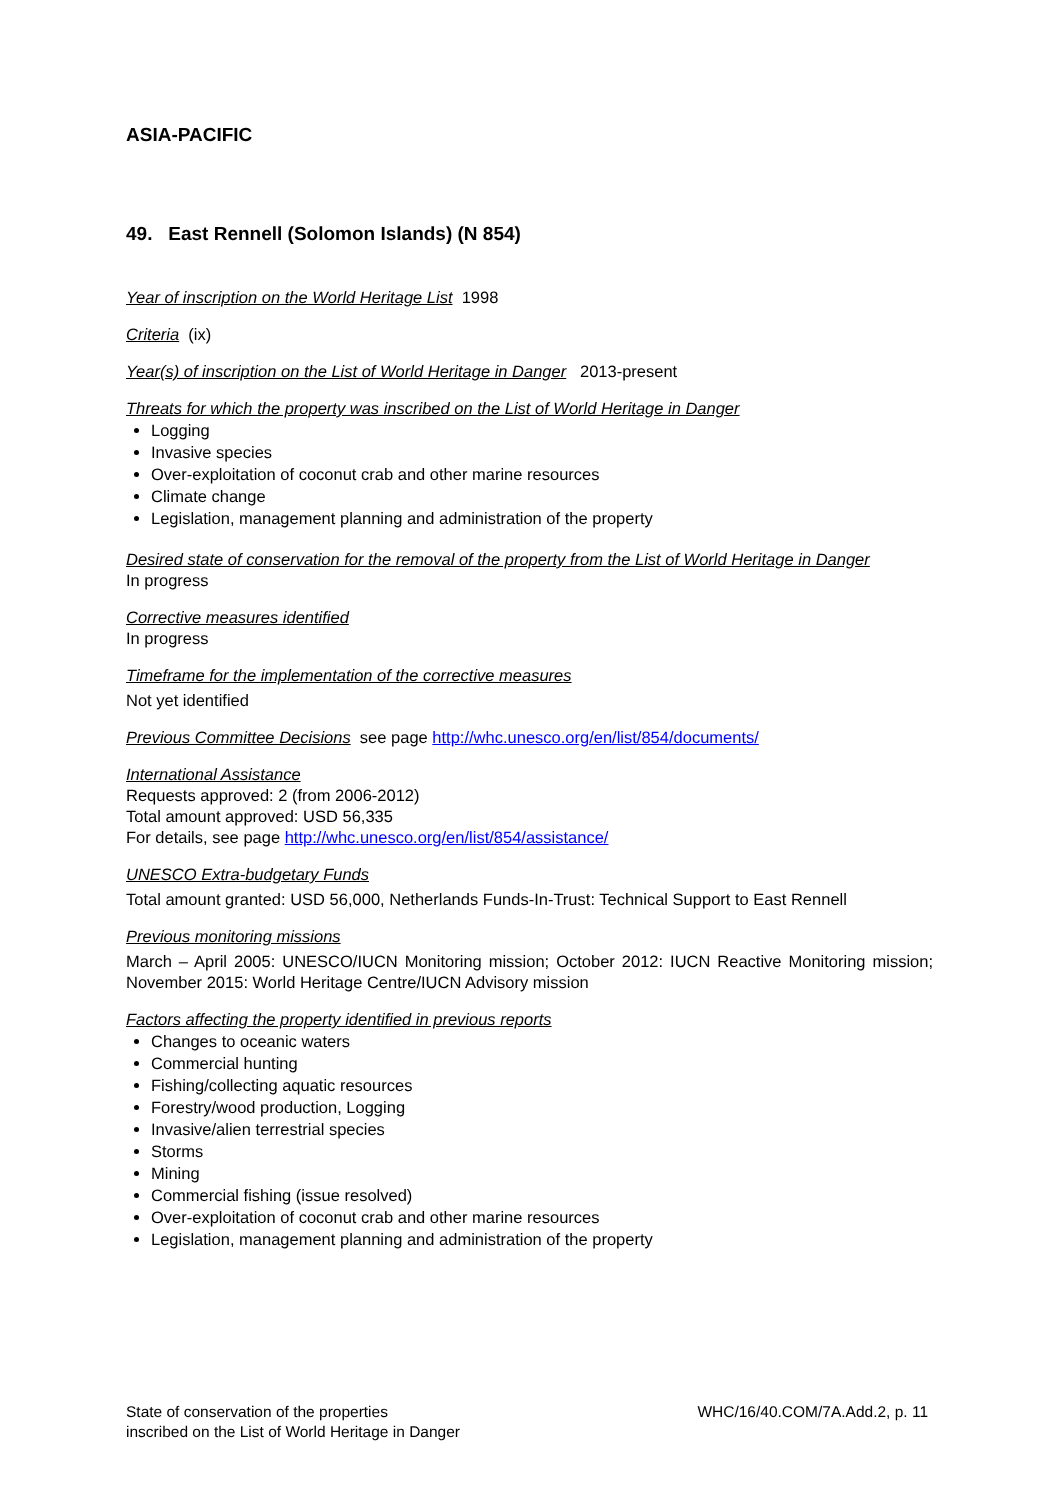ASIA-PACIFIC
49. East Rennell (Solomon Islands) (N 854)
Year of inscription on the World Heritage List 1998
Criteria (ix)
Year(s) of inscription on the List of World Heritage in Danger 2013-present
Threats for which the property was inscribed on the List of World Heritage in Danger
Logging
Invasive species
Over-exploitation of coconut crab and other marine resources
Climate change
Legislation, management planning and administration of the property
Desired state of conservation for the removal of the property from the List of World Heritage in Danger
In progress
Corrective measures identified
In progress
Timeframe for the implementation of the corrective measures
Not yet identified
Previous Committee Decisions see page http://whc.unesco.org/en/list/854/documents/
International Assistance
Requests approved: 2 (from 2006-2012)
Total amount approved: USD 56,335
For details, see page http://whc.unesco.org/en/list/854/assistance/
UNESCO Extra-budgetary Funds
Total amount granted: USD 56,000, Netherlands Funds-In-Trust: Technical Support to East Rennell
Previous monitoring missions
March – April 2005: UNESCO/IUCN Monitoring mission; October 2012: IUCN Reactive Monitoring mission; November 2015: World Heritage Centre/IUCN Advisory mission
Factors affecting the property identified in previous reports
Changes to oceanic waters
Commercial hunting
Fishing/collecting aquatic resources
Forestry/wood production, Logging
Invasive/alien terrestrial species
Storms
Mining
Commercial fishing (issue resolved)
Over-exploitation of coconut crab and other marine resources
Legislation, management planning and administration of the property
State of conservation of the properties
inscribed on the List of World Heritage in Danger
WHC/16/40.COM/7A.Add.2, p. 11